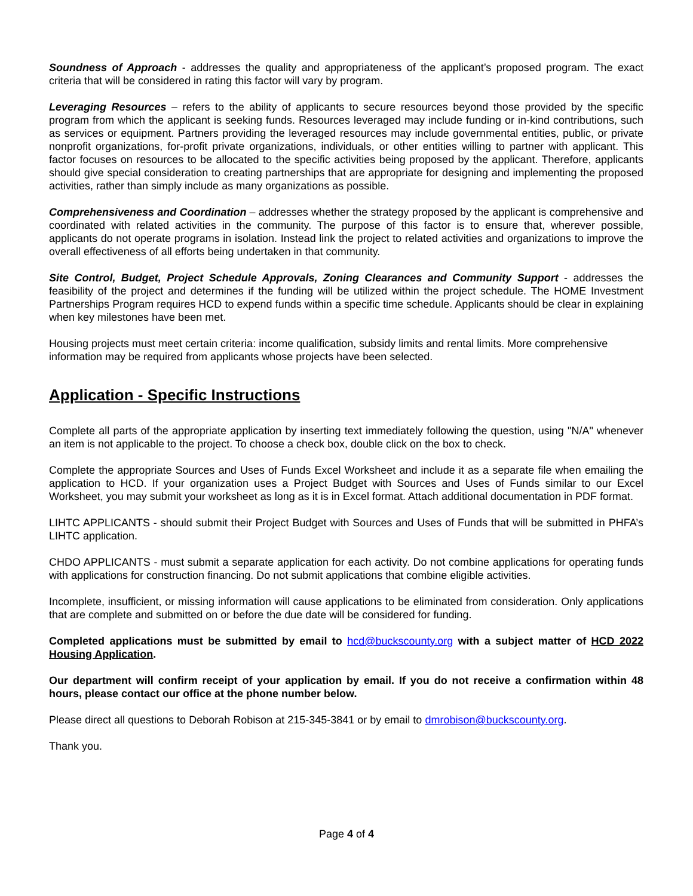Soundness of Approach - addresses the quality and appropriateness of the applicant’s proposed program. The exact criteria that will be considered in rating this factor will vary by program.
Leveraging Resources – refers to the ability of applicants to secure resources beyond those provided by the specific program from which the applicant is seeking funds. Resources leveraged may include funding or in-kind contributions, such as services or equipment. Partners providing the leveraged resources may include governmental entities, public, or private nonprofit organizations, for-profit private organizations, individuals, or other entities willing to partner with applicant. This factor focuses on resources to be allocated to the specific activities being proposed by the applicant. Therefore, applicants should give special consideration to creating partnerships that are appropriate for designing and implementing the proposed activities, rather than simply include as many organizations as possible.
Comprehensiveness and Coordination – addresses whether the strategy proposed by the applicant is comprehensive and coordinated with related activities in the community. The purpose of this factor is to ensure that, wherever possible, applicants do not operate programs in isolation. Instead link the project to related activities and organizations to improve the overall effectiveness of all efforts being undertaken in that community.
Site Control, Budget, Project Schedule Approvals, Zoning Clearances and Community Support - addresses the feasibility of the project and determines if the funding will be utilized within the project schedule. The HOME Investment Partnerships Program requires HCD to expend funds within a specific time schedule. Applicants should be clear in explaining when key milestones have been met.
Housing projects must meet certain criteria: income qualification, subsidy limits and rental limits. More comprehensive information may be required from applicants whose projects have been selected.
Application - Specific Instructions
Complete all parts of the appropriate application by inserting text immediately following the question, using "N/A" whenever an item is not applicable to the project. To choose a check box, double click on the box to check.
Complete the appropriate Sources and Uses of Funds Excel Worksheet and include it as a separate file when emailing the application to HCD. If your organization uses a Project Budget with Sources and Uses of Funds similar to our Excel Worksheet, you may submit your worksheet as long as it is in Excel format. Attach additional documentation in PDF format.
LIHTC APPLICANTS - should submit their Project Budget with Sources and Uses of Funds that will be submitted in PHFA’s LIHTC application.
CHDO APPLICANTS - must submit a separate application for each activity. Do not combine applications for operating funds with applications for construction financing. Do not submit applications that combine eligible activities.
Incomplete, insufficient, or missing information will cause applications to be eliminated from consideration. Only applications that are complete and submitted on or before the due date will be considered for funding.
Completed applications must be submitted by email to hcd@buckscounty.org with a subject matter of HCD 2022 Housing Application.
Our department will confirm receipt of your application by email. If you do not receive a confirmation within 48 hours, please contact our office at the phone number below.
Please direct all questions to Deborah Robison at 215-345-3841 or by email to dmrobison@buckscounty.org.
Thank you.
Page 4 of 4